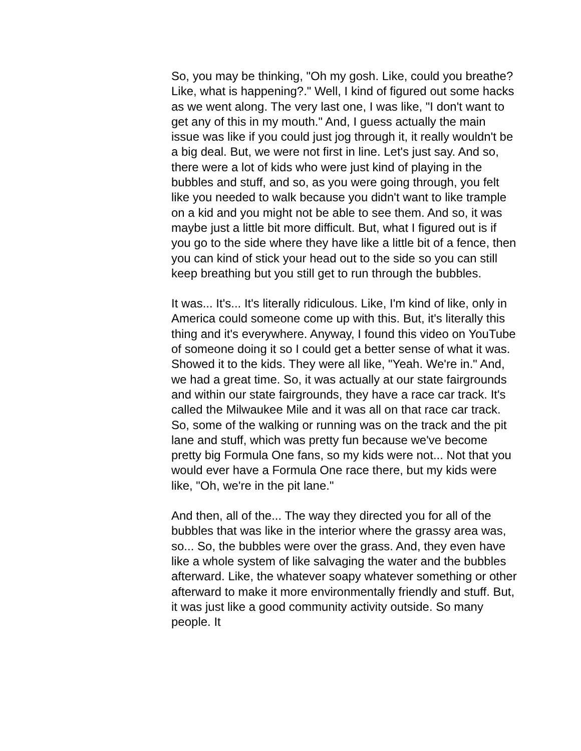So, you may be thinking, "Oh my gosh. Like, could you breathe? Like, what is happening?." Well, I kind of figured out some hacks as we went along. The very last one, I was like, "I don't want to get any of this in my mouth." And, I guess actually the main issue was like if you could just jog through it, it really wouldn't be a big deal. But, we were not first in line. Let's just say. And so, there were a lot of kids who were just kind of playing in the bubbles and stuff, and so, as you were going through, you felt like you needed to walk because you didn't want to like trample on a kid and you might not be able to see them. And so, it was maybe just a little bit more difficult. But, what I figured out is if you go to the side where they have like a little bit of a fence, then you can kind of stick your head out to the side so you can still keep breathing but you still get to run through the bubbles.
It was... It's... It's literally ridiculous. Like, I'm kind of like, only in America could someone come up with this. But, it's literally this thing and it's everywhere. Anyway, I found this video on YouTube of someone doing it so I could get a better sense of what it was. Showed it to the kids. They were all like, "Yeah. We're in." And, we had a great time. So, it was actually at our state fairgrounds and within our state fairgrounds, they have a race car track. It's called the Milwaukee Mile and it was all on that race car track. So, some of the walking or running was on the track and the pit lane and stuff, which was pretty fun because we've become pretty big Formula One fans, so my kids were not... Not that you would ever have a Formula One race there, but my kids were like, "Oh, we're in the pit lane."
And then, all of the... The way they directed you for all of the bubbles that was like in the interior where the grassy area was, so... So, the bubbles were over the grass. And, they even have like a whole system of like salvaging the water and the bubbles afterward. Like, the whatever soapy whatever something or other afterward to make it more environmentally friendly and stuff. But, it was just like a good community activity outside. So many people. It